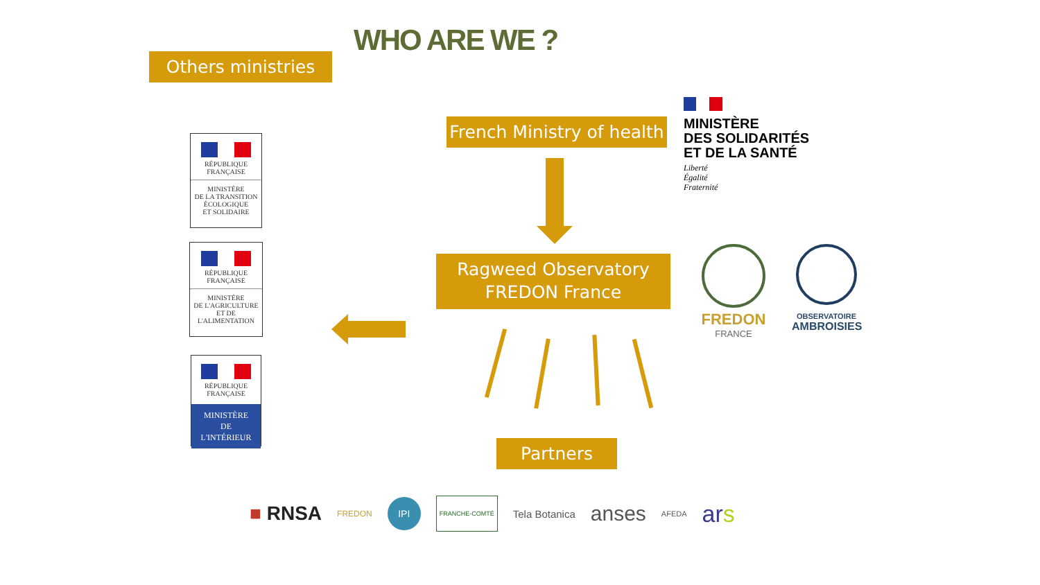WHO ARE WE ?
Others ministries
French Ministry of health
MINISTÈRE
DES SOLIDARITÉS
ET DE LA SANTÉ
Liberté
Égalité
Fraternité
Ragweed Observatory
FREDON France
FREDON
FRANCE
OBSERVATOIRE
AMBROISIES
RÉPUBLIQUE FRANÇAISE
MINISTÈRE
DE LA TRANSITION
ÉCOLOGIQUE
ET SOLIDAIRE
RÉPUBLIQUE FRANÇAISE
MINISTÈRE
DE L'AGRICULTURE
ET DE
L'ALIMENTATION
RÉPUBLIQUE FRANÇAISE
MINISTÈRE
DE
L'INTÉRIEUR
Partners
■ RNSA FREDON IPI FRANCHE-COMTÉ Tela Botanica anses AFEDA ars